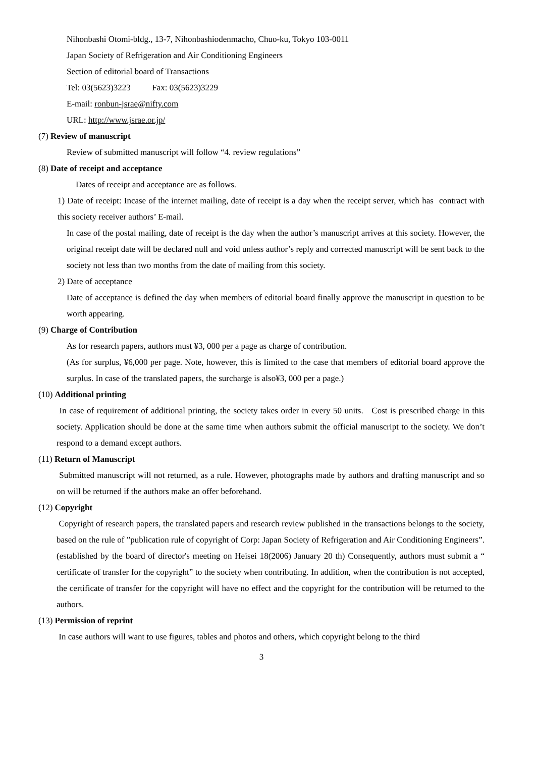Nihonbashi Otomi-bldg., 13-7, Nihonbashiodenmacho, Chuo-ku, Tokyo 103-0011
Japan Society of Refrigeration and Air Conditioning Engineers
Section of editorial board of Transactions
Tel: 03(5623)3223 Fax: 03(5623)3229
E-mail: ronbun-jsrae@nifty.com
URL: http://www.jsrae.or.jp/
(7) Review of manuscript
Review of submitted manuscript will follow “4. review regulations”
(8) Date of receipt and acceptance
Dates of receipt and acceptance are as follows.
1) Date of receipt: Incase of the internet mailing, date of receipt is a day when the receipt server, which has contract with this society receiver authors’ E-mail.
In case of the postal mailing, date of receipt is the day when the author’s manuscript arrives at this society. However, the original receipt date will be declared null and void unless author’s reply and corrected manuscript will be sent back to the society not less than two months from the date of mailing from this society.
2) Date of acceptance
Date of acceptance is defined the day when members of editorial board finally approve the manuscript in question to be worth appearing.
(9) Charge of Contribution
As for research papers, authors must ¥3, 000 per a page as charge of contribution.
(As for surplus, ¥6,000 per page. Note, however, this is limited to the case that members of editorial board approve the surplus. In case of the translated papers, the surcharge is also¥3, 000 per a page.)
(10) Additional printing
In case of requirement of additional printing, the society takes order in every 50 units. Cost is prescribed charge in this society. Application should be done at the same time when authors submit the official manuscript to the society. We don’t respond to a demand except authors.
(11) Return of Manuscript
Submitted manuscript will not returned, as a rule. However, photographs made by authors and drafting manuscript and so on will be returned if the authors make an offer beforehand.
(12) Copyright
Copyright of research papers, the translated papers and research review published in the transactions belongs to the society, based on the rule of ”publication rule of copyright of Corp: Japan Society of Refrigeration and Air Conditioning Engineers”. (established by the board of director's meeting on Heisei 18(2006) January 20 th) Consequently, authors must submit a “ certificate of transfer for the copyright” to the society when contributing. In addition, when the contribution is not accepted, the certificate of transfer for the copyright will have no effect and the copyright for the contribution will be returned to the authors.
(13) Permission of reprint
In case authors will want to use figures, tables and photos and others, which copyright belong to the third
3